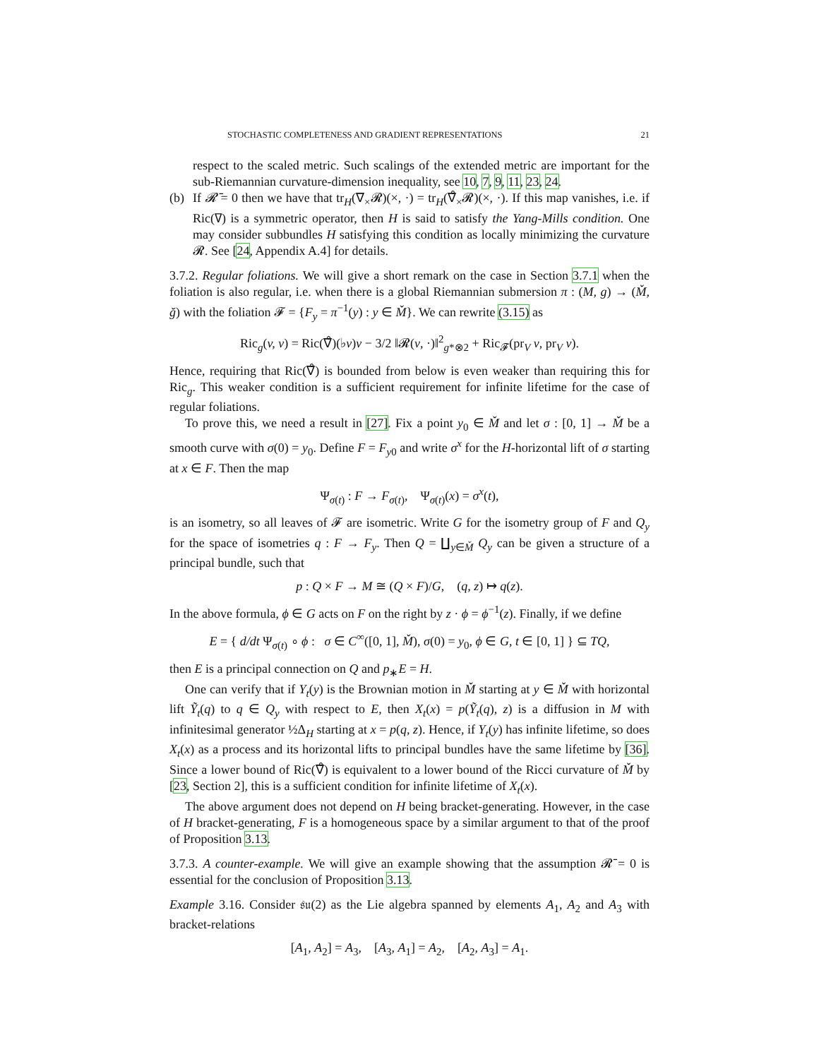STOCHASTIC COMPLETENESS AND GRADIENT REPRESENTATIONS 21
respect to the scaled metric. Such scalings of the extended metric are important for the sub-Riemannian curvature-dimension inequality, see 10, 7, 9, 11, 23, 24.
(b) If 𝓡̄ = 0 then we have that tr<sub>H</sub>(∇<sub>×</sub>𝓡)(×, ·) = tr<sub>H</sub>(∇̊<sub>×</sub>𝓡)(×, ·). If this map vanishes, i.e. if Ric(∇) is a symmetric operator, then H is said to satisfy the Yang-Mills condition. One may consider subbundles H satisfying this condition as locally minimizing the curvature 𝓡. See [24, Appendix A.4] for details.
3.7.2. Regular foliations. We will give a short remark on the case in Section 3.7.1 when the foliation is also regular, i.e. when there is a global Riemannian submersion π : (M, g) → (M̌, ğ) with the foliation 𝓕 = {F<sub>y</sub> = π<sup>−1</sup>(y) : y ∈ M̌}. We can rewrite (3.15) as
Ric<sub>g</sub>(v, v) = Ric(∇̊)(♭v)v − 3/2 ‖𝓡(v, ·)‖<sup>2</sup><sub>g*⊗2</sub> + Ric<sub>𝓕</sub>(pr<sub>V</sub> v, pr<sub>V</sub> v).
Hence, requiring that Ric(∇̊) is bounded from below is even weaker than requiring this for Ric<sub>g</sub>. This weaker condition is a sufficient requirement for infinite lifetime for the case of regular foliations.
To prove this, we need a result in [27]. Fix a point y<sub>0</sub> ∈ M̌ and let σ : [0, 1] → M̌ be a smooth curve with σ(0) = y<sub>0</sub>. Define F = F<sub>y0</sub> and write σ<sup>x</sup> for the H-horizontal lift of σ starting at x ∈ F. Then the map
Ψ<sub>σ(t)</sub> : F → F<sub>σ(t)</sub>, Ψ<sub>σ(t)</sub>(x) = σ<sup>x</sup>(t),
is an isometry, so all leaves of 𝓕 are isometric. Write G for the isometry group of F and Q<sub>y</sub> for the space of isometries q : F → F<sub>y</sub>. Then Q = ∐<sub>y∈M̌</sub> Q<sub>y</sub> can be given a structure of a principal bundle, such that
p : Q × F → M ≅ (Q × F)/G, (q, z) ↦ q(z).
In the above formula, ϕ ∈ G acts on F on the right by z · ϕ = ϕ<sup>−1</sup>(z). Finally, if we define
E = { d/dt Ψ<sub>σ(t)</sub> ∘ ϕ : σ ∈ C<sup>∞</sup>([0, 1], M̌), σ(0) = y<sub>0</sub>, ϕ ∈ G, t ∈ [0, 1] } ⊆ TQ,
then E is a principal connection on Q and p<sub>∗</sub>E = H.
One can verify that if Y<sub>t</sub>(y) is the Brownian motion in M̌ starting at y ∈ M̌ with horizontal lift Ỹ<sub>t</sub>(q) to q ∈ Q<sub>y</sub> with respect to E, then X<sub>t</sub>(x) = p(Ỹ<sub>t</sub>(q), z) is a diffusion in M with infinitesimal generator ½Δ<sub>H</sub> starting at x = p(q, z). Hence, if Y<sub>t</sub>(y) has infinite lifetime, so does X<sub>t</sub>(x) as a process and its horizontal lifts to principal bundles have the same lifetime by [36]. Since a lower bound of Ric(∇̊) is equivalent to a lower bound of the Ricci curvature of M̌ by [23, Section 2], this is a sufficient condition for infinite lifetime of X<sub>t</sub>(x).
The above argument does not depend on H being bracket-generating. However, in the case of H bracket-generating, F is a homogeneous space by a similar argument to that of the proof of Proposition 3.13.
3.7.3. A counter-example. We will give an example showing that the assumption 𝓡̄ = 0 is essential for the conclusion of Proposition 3.13.
Example 3.16. Consider 𝔰𝔲(2) as the Lie algebra spanned by elements A<sub>1</sub>, A<sub>2</sub> and A<sub>3</sub> with bracket-relations
[A<sub>1</sub>, A<sub>2</sub>] = A<sub>3</sub>, [A<sub>3</sub>, A<sub>1</sub>] = A<sub>2</sub>, [A<sub>2</sub>, A<sub>3</sub>] = A<sub>1</sub>.